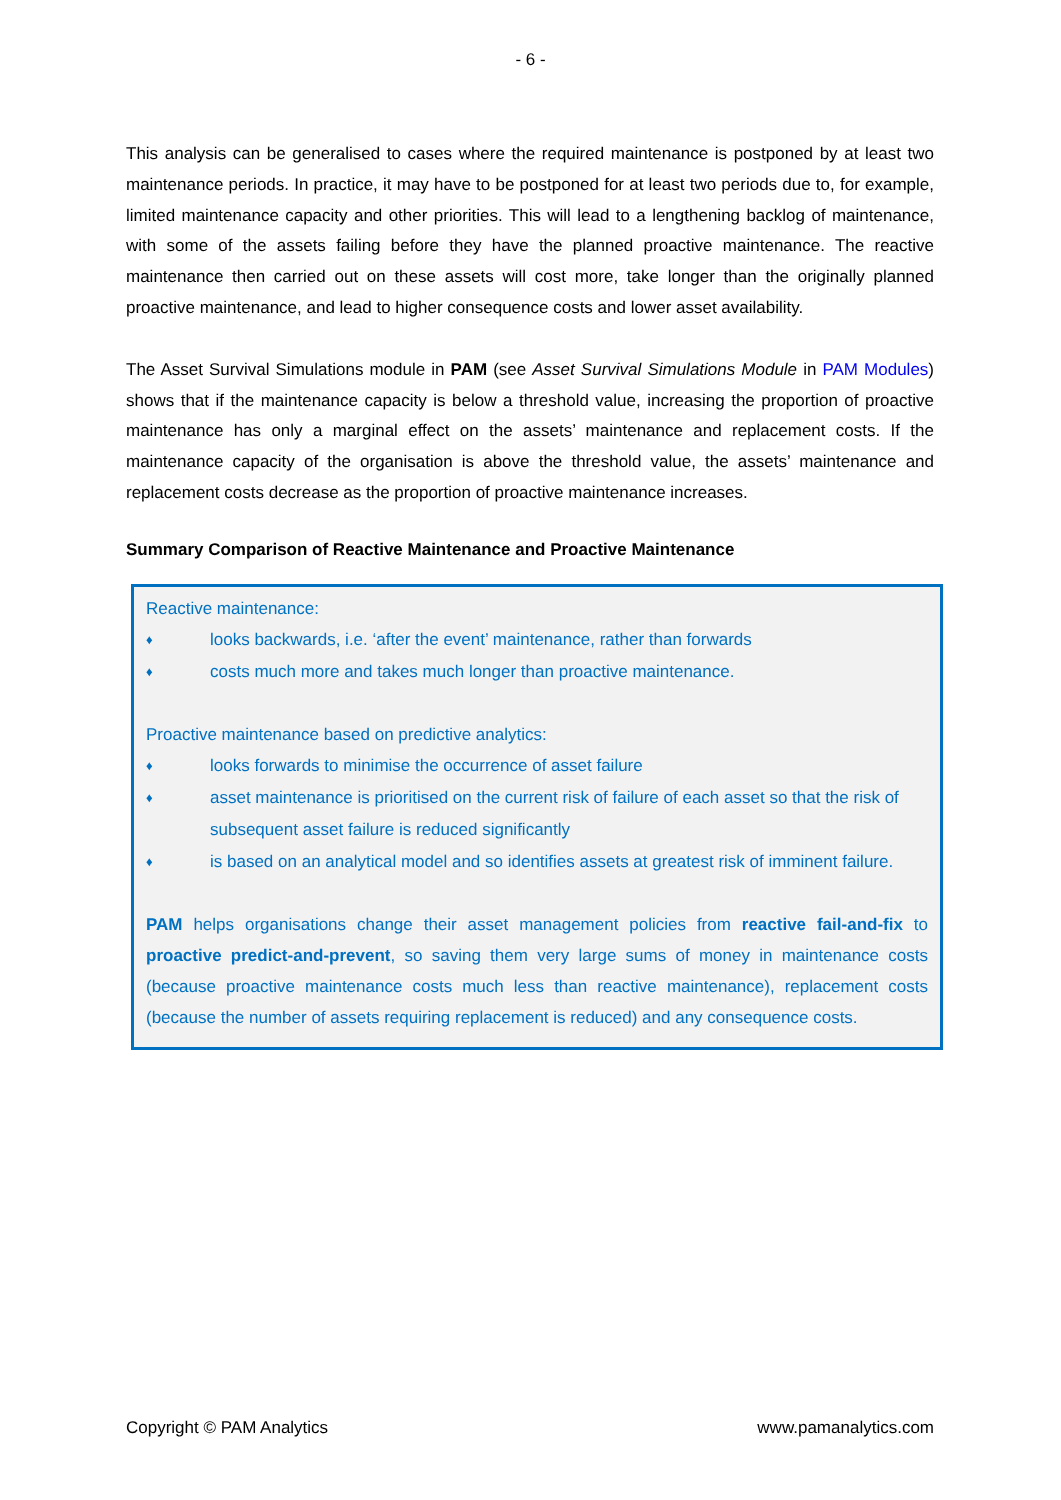- 6 -
This analysis can be generalised to cases where the required maintenance is postponed by at least two maintenance periods. In practice, it may have to be postponed for at least two periods due to, for example, limited maintenance capacity and other priorities. This will lead to a lengthening backlog of maintenance, with some of the assets failing before they have the planned proactive maintenance. The reactive maintenance then carried out on these assets will cost more, take longer than the originally planned proactive maintenance, and lead to higher consequence costs and lower asset availability.
The Asset Survival Simulations module in PAM (see Asset Survival Simulations Module in PAM Modules) shows that if the maintenance capacity is below a threshold value, increasing the proportion of proactive maintenance has only a marginal effect on the assets’ maintenance and replacement costs. If the maintenance capacity of the organisation is above the threshold value, the assets’ maintenance and replacement costs decrease as the proportion of proactive maintenance increases.
Summary Comparison of Reactive Maintenance and Proactive Maintenance
Reactive maintenance:
♦ looks backwards, i.e. ‘after the event’ maintenance, rather than forwards
♦ costs much more and takes much longer than proactive maintenance.
Proactive maintenance based on predictive analytics:
♦ looks forwards to minimise the occurrence of asset failure
♦ asset maintenance is prioritised on the current risk of failure of each asset so that the risk of subsequent asset failure is reduced significantly
♦ is based on an analytical model and so identifies assets at greatest risk of imminent failure.
PAM helps organisations change their asset management policies from reactive fail-and-fix to proactive predict-and-prevent, so saving them very large sums of money in maintenance costs (because proactive maintenance costs much less than reactive maintenance), replacement costs (because the number of assets requiring replacement is reduced) and any consequence costs.
Copyright © PAM Analytics www.pamanalytics.com